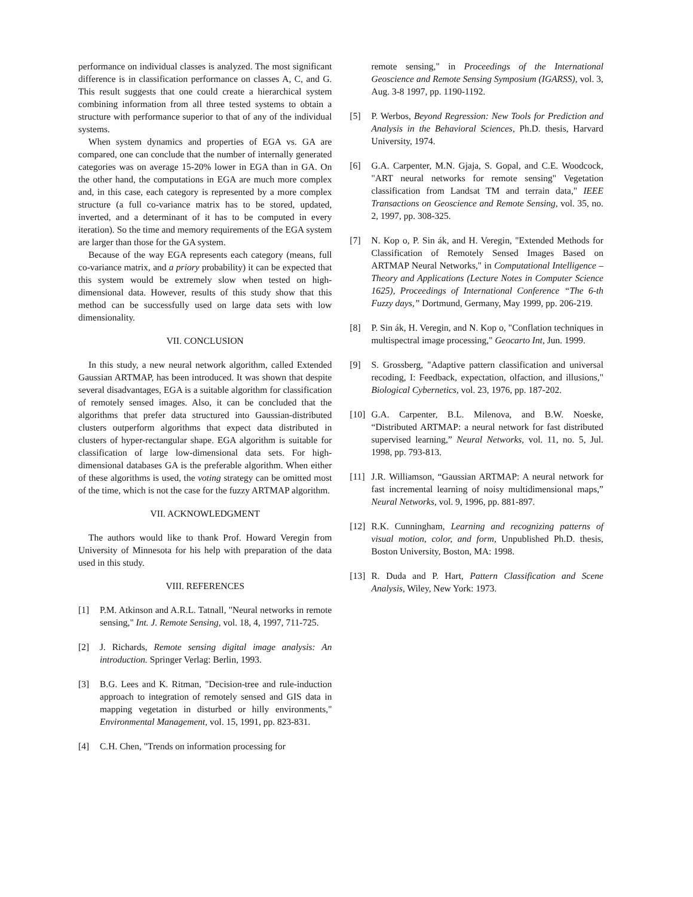performance on individual classes is analyzed. The most significant difference is in classification performance on classes A, C, and G. This result suggests that one could create a hierarchical system combining information from all three tested systems to obtain a structure with performance superior to that of any of the individual systems.
When system dynamics and properties of EGA vs. GA are compared, one can conclude that the number of internally generated categories was on average 15-20% lower in EGA than in GA. On the other hand, the computations in EGA are much more complex and, in this case, each category is represented by a more complex structure (a full co-variance matrix has to be stored, updated, inverted, and a determinant of it has to be computed in every iteration). So the time and memory requirements of the EGA system are larger than those for the GA system.
Because of the way EGA represents each category (means, full co-variance matrix, and a priory probability) it can be expected that this system would be extremely slow when tested on high-dimensional data. However, results of this study show that this method can be successfully used on large data sets with low dimensionality.
VII. CONCLUSION
In this study, a new neural network algorithm, called Extended Gaussian ARTMAP, has been introduced. It was shown that despite several disadvantages, EGA is a suitable algorithm for classification of remotely sensed images. Also, it can be concluded that the algorithms that prefer data structured into Gaussian-distributed clusters outperform algorithms that expect data distributed in clusters of hyper-rectangular shape. EGA algorithm is suitable for classification of large low-dimensional data sets. For high-dimensional databases GA is the preferable algorithm. When either of these algorithms is used, the voting strategy can be omitted most of the time, which is not the case for the fuzzy ARTMAP algorithm.
VII. ACKNOWLEDGMENT
The authors would like to thank Prof. Howard Veregin from University of Minnesota for his help with preparation of the data used in this study.
VIII. REFERENCES
[1] P.M. Atkinson and A.R.L. Tatnall, "Neural networks in remote sensing," Int. J. Remote Sensing, vol. 18, 4, 1997, 711-725.
[2] J. Richards, Remote sensing digital image analysis: An introduction. Springer Verlag: Berlin, 1993.
[3] B.G. Lees and K. Ritman, "Decision-tree and rule-induction approach to integration of remotely sensed and GIS data in mapping vegetation in disturbed or hilly environments," Environmental Management, vol. 15, 1991, pp. 823-831.
[4] C.H. Chen, "Trends on information processing for
remote sensing," in Proceedings of the International Geoscience and Remote Sensing Symposium (IGARSS), vol. 3, Aug. 3-8 1997, pp. 1190-1192.
[5] P. Werbos, Beyond Regression: New Tools for Prediction and Analysis in the Behavioral Sciences, Ph.D. thesis, Harvard University, 1974.
[6] G.A. Carpenter, M.N. Gjaja, S. Gopal, and C.E. Woodcock, "ART neural networks for remote sensing" Vegetation classification from Landsat TM and terrain data," IEEE Transactions on Geoscience and Remote Sensing, vol. 35, no. 2, 1997, pp. 308-325.
[7] N. Kop o, P. Sin ák, and H. Veregin, "Extended Methods for Classification of Remotely Sensed Images Based on ARTMAP Neural Networks," in Computational Intelligence – Theory and Applications (Lecture Notes in Computer Science 1625), Proceedings of International Conference “The 6-th Fuzzy days,” Dortmund, Germany, May 1999, pp. 206-219.
[8] P. Sin ák, H. Veregin, and N. Kop o, "Conflation techniques in multispectral image processing," Geocarto Int, Jun. 1999.
[9] S. Grossberg, "Adaptive pattern classification and universal recoding, I: Feedback, expectation, olfaction, and illusions," Biological Cybernetics, vol. 23, 1976, pp. 187-202.
[10] G.A. Carpenter, B.L. Milenova, and B.W. Noeske, “Distributed ARTMAP: a neural network for fast distributed supervised learning,” Neural Networks, vol. 11, no. 5, Jul. 1998, pp. 793-813.
[11] J.R. Williamson, “Gaussian ARTMAP: A neural network for fast incremental learning of noisy multidimensional maps,” Neural Networks, vol. 9, 1996, pp. 881-897.
[12] R.K. Cunningham, Learning and recognizing patterns of visual motion, color, and form, Unpublished Ph.D. thesis, Boston University, Boston, MA: 1998.
[13] R. Duda and P. Hart, Pattern Classification and Scene Analysis, Wiley, New York: 1973.